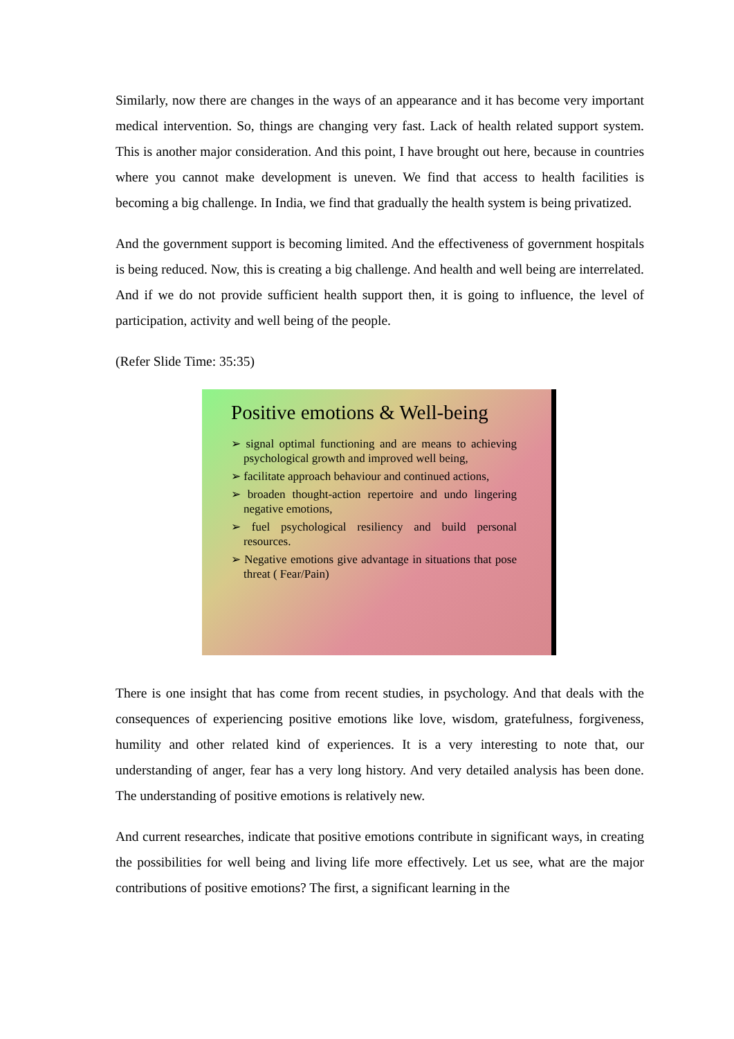Similarly, now there are changes in the ways of an appearance and it has become very important medical intervention. So, things are changing very fast. Lack of health related support system. This is another major consideration. And this point, I have brought out here, because in countries where you cannot make development is uneven. We find that access to health facilities is becoming a big challenge. In India, we find that gradually the health system is being privatized.
And the government support is becoming limited. And the effectiveness of government hospitals is being reduced. Now, this is creating a big challenge. And health and well being are interrelated. And if we do not provide sufficient health support then, it is going to influence, the level of participation, activity and well being of the people.
(Refer Slide Time: 35:35)
Positive emotions & Well-being
➢ signal optimal functioning and are means to achieving psychological growth and improved well being,
➢ facilitate approach behaviour and continued actions,
➢ broaden thought-action repertoire and undo lingering negative emotions,
➢ fuel psychological resiliency and build personal resources.
➢ Negative emotions give advantage in situations that pose threat ( Fear/Pain)
There is one insight that has come from recent studies, in psychology. And that deals with the consequences of experiencing positive emotions like love, wisdom, gratefulness, forgiveness, humility and other related kind of experiences. It is a very interesting to note that, our understanding of anger, fear has a very long history. And very detailed analysis has been done. The understanding of positive emotions is relatively new.
And current researches, indicate that positive emotions contribute in significant ways, in creating the possibilities for well being and living life more effectively. Let us see, what are the major contributions of positive emotions? The first, a significant learning in the